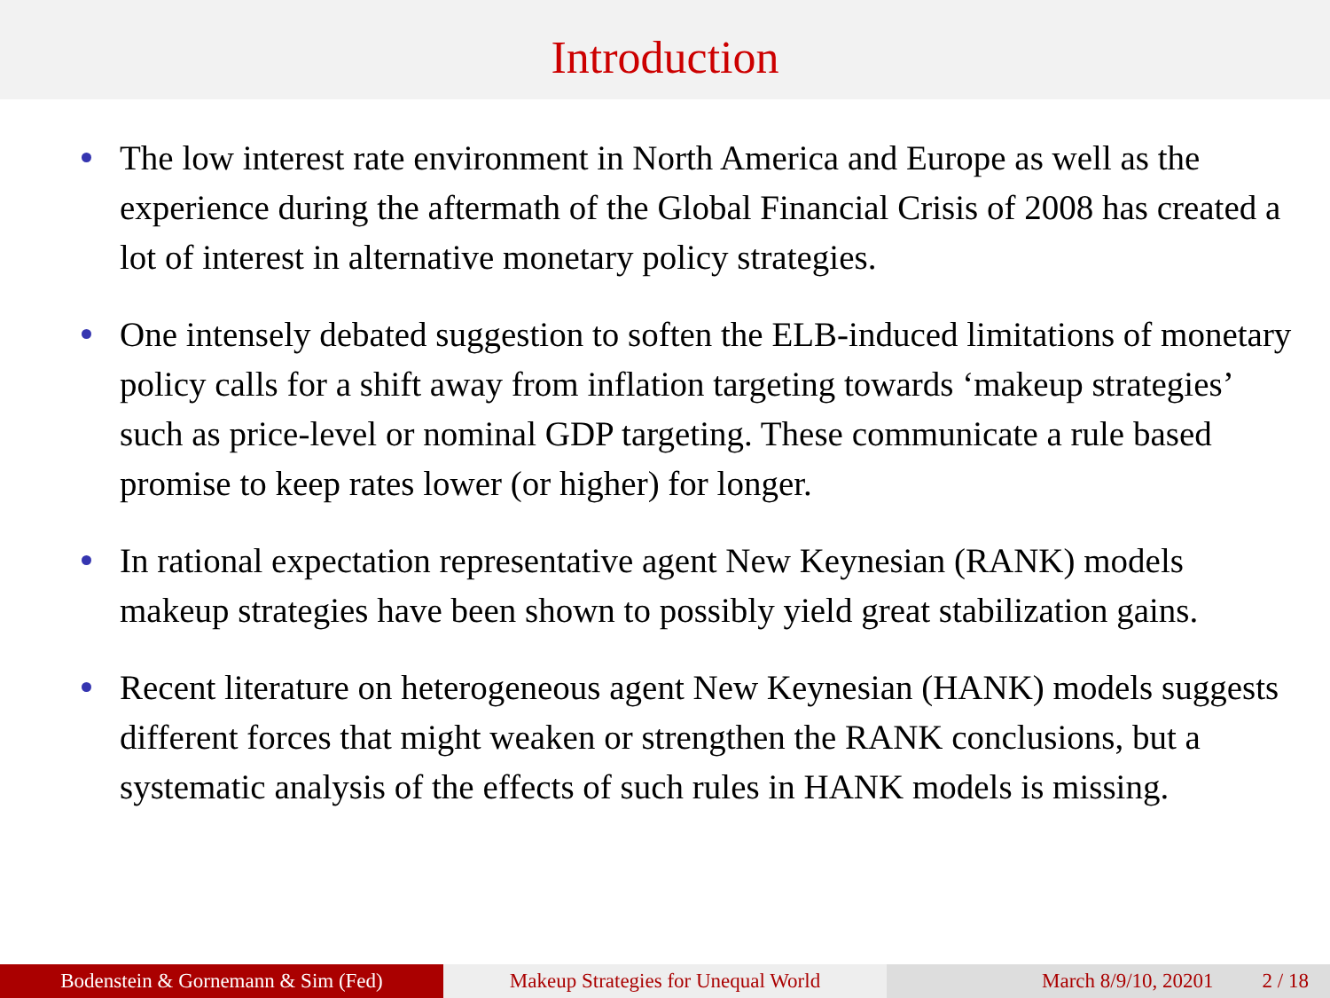Introduction
The low interest rate environment in North America and Europe as well as the experience during the aftermath of the Global Financial Crisis of 2008 has created a lot of interest in alternative monetary policy strategies.
One intensely debated suggestion to soften the ELB-induced limitations of monetary policy calls for a shift away from inflation targeting towards ‘makeup strategies’ such as price-level or nominal GDP targeting. These communicate a rule based promise to keep rates lower (or higher) for longer.
In rational expectation representative agent New Keynesian (RANK) models makeup strategies have been shown to possibly yield great stabilization gains.
Recent literature on heterogeneous agent New Keynesian (HANK) models suggests different forces that might weaken or strengthen the RANK conclusions, but a systematic analysis of the effects of such rules in HANK models is missing.
Bodenstein & Gornemann & Sim (Fed) Makeup Strategies for Unequal World March 8/9/10, 20201 2 / 18